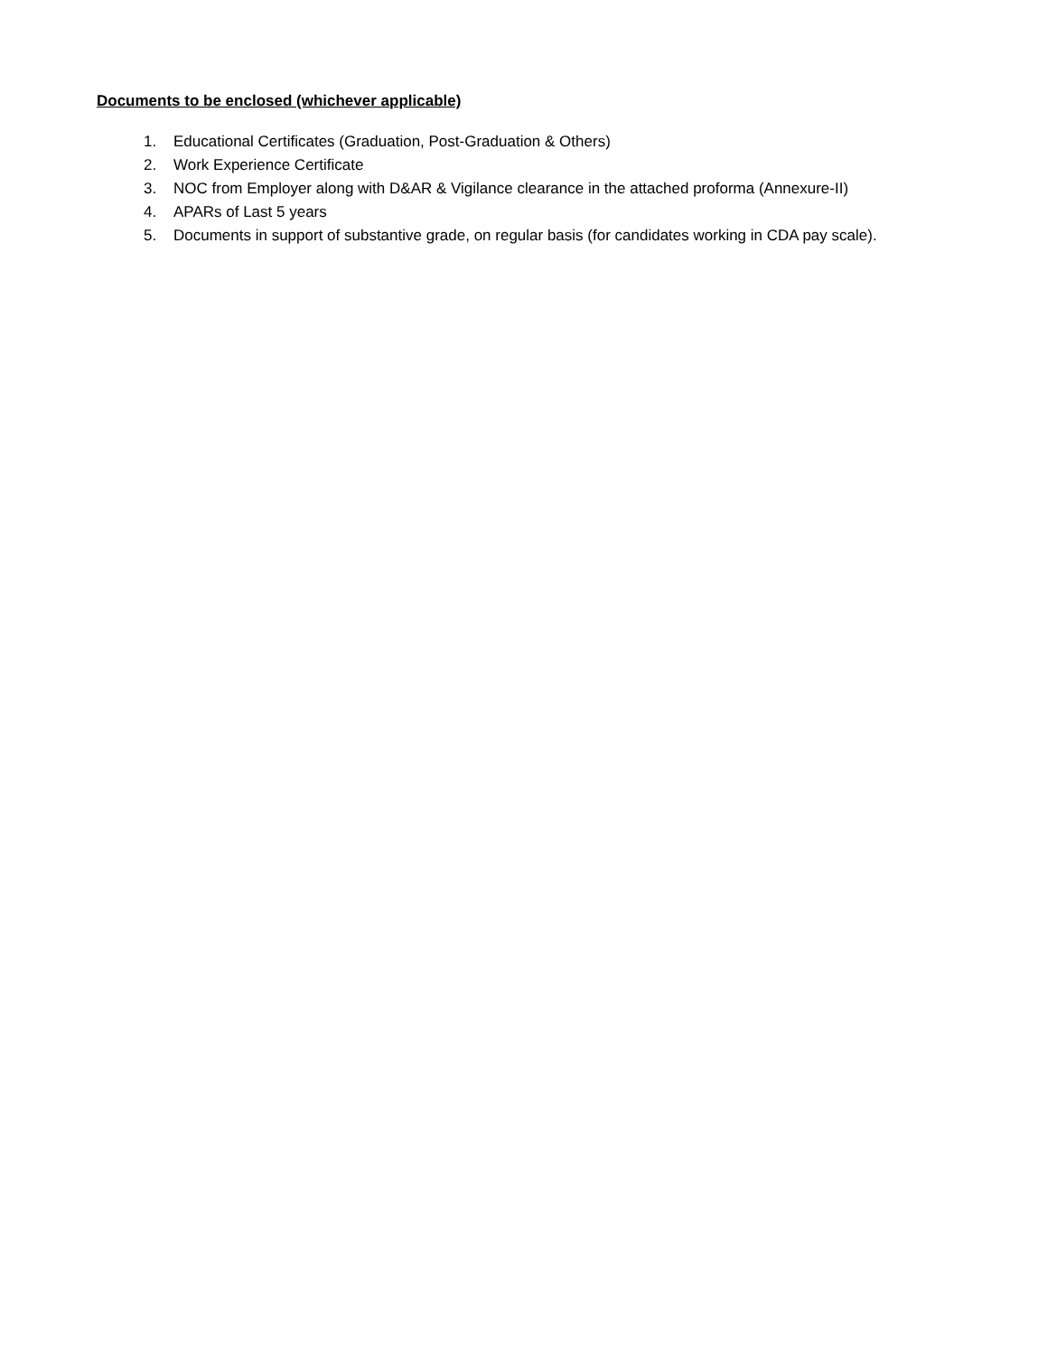Documents to be enclosed (whichever applicable)
1. Educational Certificates (Graduation, Post-Graduation & Others)
2. Work Experience Certificate
3. NOC from Employer along with D&AR & Vigilance clearance in the attached proforma (Annexure-II)
4. APARs of Last 5 years
5. Documents in support of substantive grade, on regular basis (for candidates working in CDA pay scale).